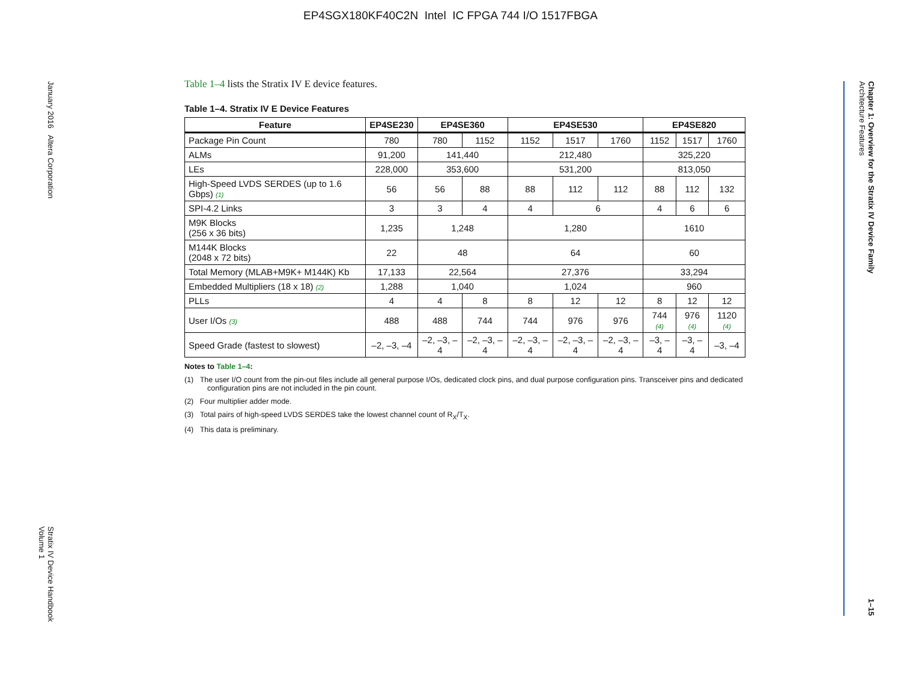EP4SGX180KF40C2N Intel IC FPGA 744 I/O 1517FBGA
January 2016 Altera Corporation Stratix IV Device Handbook
Volume 1
Chapter 1: Overview for the Stratix IV Device Family
Architecture Features 1–15
Table 1–4 lists the Stratix IV E device features.
Table 1–4. Stratix IV E Device Features
| Feature | EP4SE230 | EP4SE360 | | EP4SE530 | | | EP4SE820 | | |
| --- | --- | --- | --- | --- | --- | --- | --- | --- | --- |
| Package Pin Count | 780 | 780 | 1152 | 1152 | 1517 | 1760 | 1152 | 1517 | 1760 |
| ALMs | 91,200 | 141,440 | | 212,480 | | | 325,220 | | |
| LEs | 228,000 | 353,600 | | 531,200 | | | 813,050 | | |
| High-Speed LVDS SERDES (up to 1.6 Gbps) (1) | 56 | 56 | 88 | 88 | 112 | 112 | 88 | 112 | 132 |
| SPI-4.2 Links | 3 | 3 | 4 | 4 | 6 | | 4 | 6 | 6 |
| M9K Blocks (256 x 36 bits) | 1,235 | 1,248 | | 1,280 | | | 1610 | | |
| M144K Blocks (2048 x 72 bits) | 22 | 48 | | 64 | | | 60 | | |
| Total Memory (MLAB+M9K+ M144K) Kb | 17,133 | 22,564 | | 27,376 | | | 33,294 | | |
| Embedded Multipliers (18 x 18) (2) | 1,288 | 1,040 | | 1,024 | | | 960 | | |
| PLLs | 4 | 4 | 8 | 8 | 12 | 12 | 8 | 12 | 12 |
| User I/Os (3) | 488 | 488 | 744 | 744 | 976 | 976 | 744 (4) | 976 (4) | 1120 (4) |
| Speed Grade (fastest to slowest) | –2, –3, –4 | –2, –3, –4 | –2, –3, –4 | –2, –3, –4 | –2, –3, –4 | –2, –3, –4 | –3, –4 | –3, –4 | –3, –4 |
Notes to Table 1–4:
(1) The user I/O count from the pin-out files include all general purpose I/Os, dedicated clock pins, and dual purpose configuration pins. Transceiver pins and dedicated configuration pins are not included in the pin count.
(2) Four multiplier adder mode.
(3) Total pairs of high-speed LVDS SERDES take the lowest channel count of R<sub>X</sub>/T<sub>X</sub>.
(4) This data is preliminary.